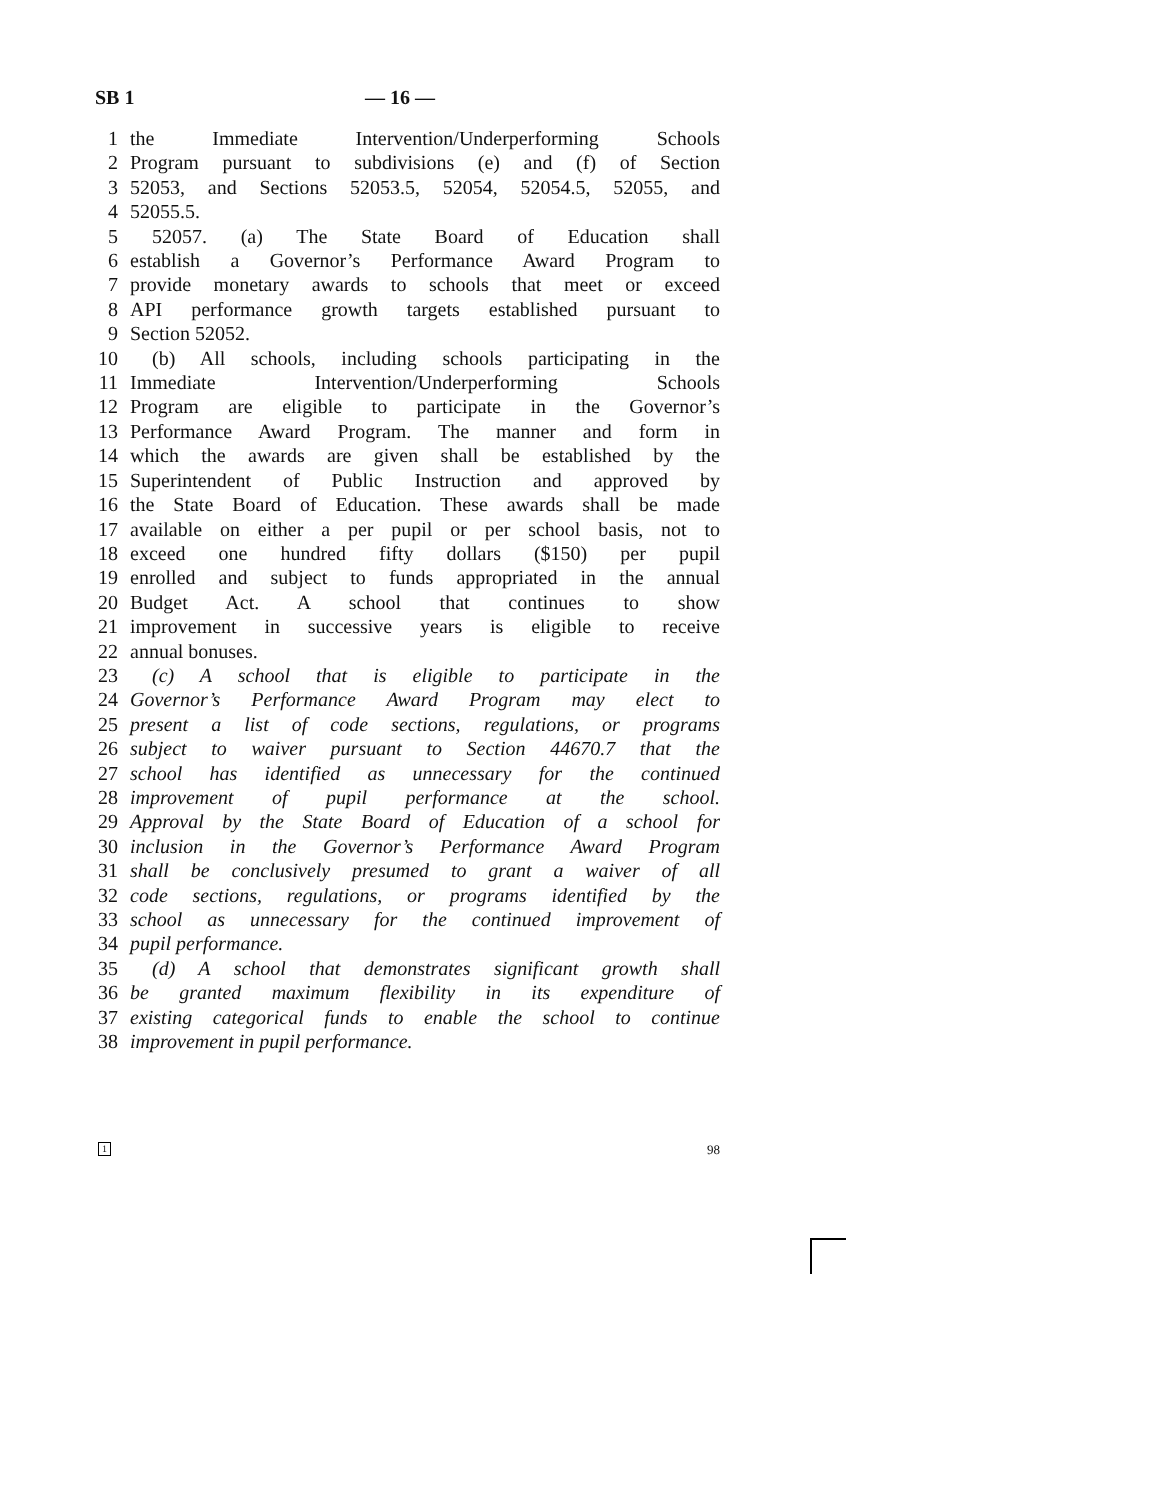SB 1 — 16 —
1 the Immediate Intervention/Underperforming Schools
2 Program pursuant to subdivisions (e) and (f) of Section
3 52053, and Sections 52053.5, 52054, 52054.5, 52055, and
4 52055.5.
5 52057. (a) The State Board of Education shall
6 establish a Governor’s Performance Award Program to
7 provide monetary awards to schools that meet or exceed
8 API performance growth targets established pursuant to
9 Section 52052.
10 (b) All schools, including schools participating in the
11 Immediate Intervention/Underperforming Schools
12 Program are eligible to participate in the Governor’s
13 Performance Award Program. The manner and form in
14 which the awards are given shall be established by the
15 Superintendent of Public Instruction and approved by
16 the State Board of Education. These awards shall be made
17 available on either a per pupil or per school basis, not to
18 exceed one hundred fifty dollars ($150) per pupil
19 enrolled and subject to funds appropriated in the annual
20 Budget Act. A school that continues to show
21 improvement in successive years is eligible to receive
22 annual bonuses.
23 (c) A school that is eligible to participate in the
24 Governor’s Performance Award Program may elect to
25 present a list of code sections, regulations, or programs
26 subject to waiver pursuant to Section 44670.7 that the
27 school has identified as unnecessary for the continued
28 improvement of pupil performance at the school.
29 Approval by the State Board of Education of a school for
30 inclusion in the Governor’s Performance Award Program
31 shall be conclusively presumed to grant a waiver of all
32 code sections, regulations, or programs identified by the
33 school as unnecessary for the continued improvement of
34 pupil performance.
35 (d) A school that demonstrates significant growth shall
36 be granted maximum flexibility in its expenditure of
37 existing categorical funds to enable the school to continue
38 improvement in pupil performance.
1 98